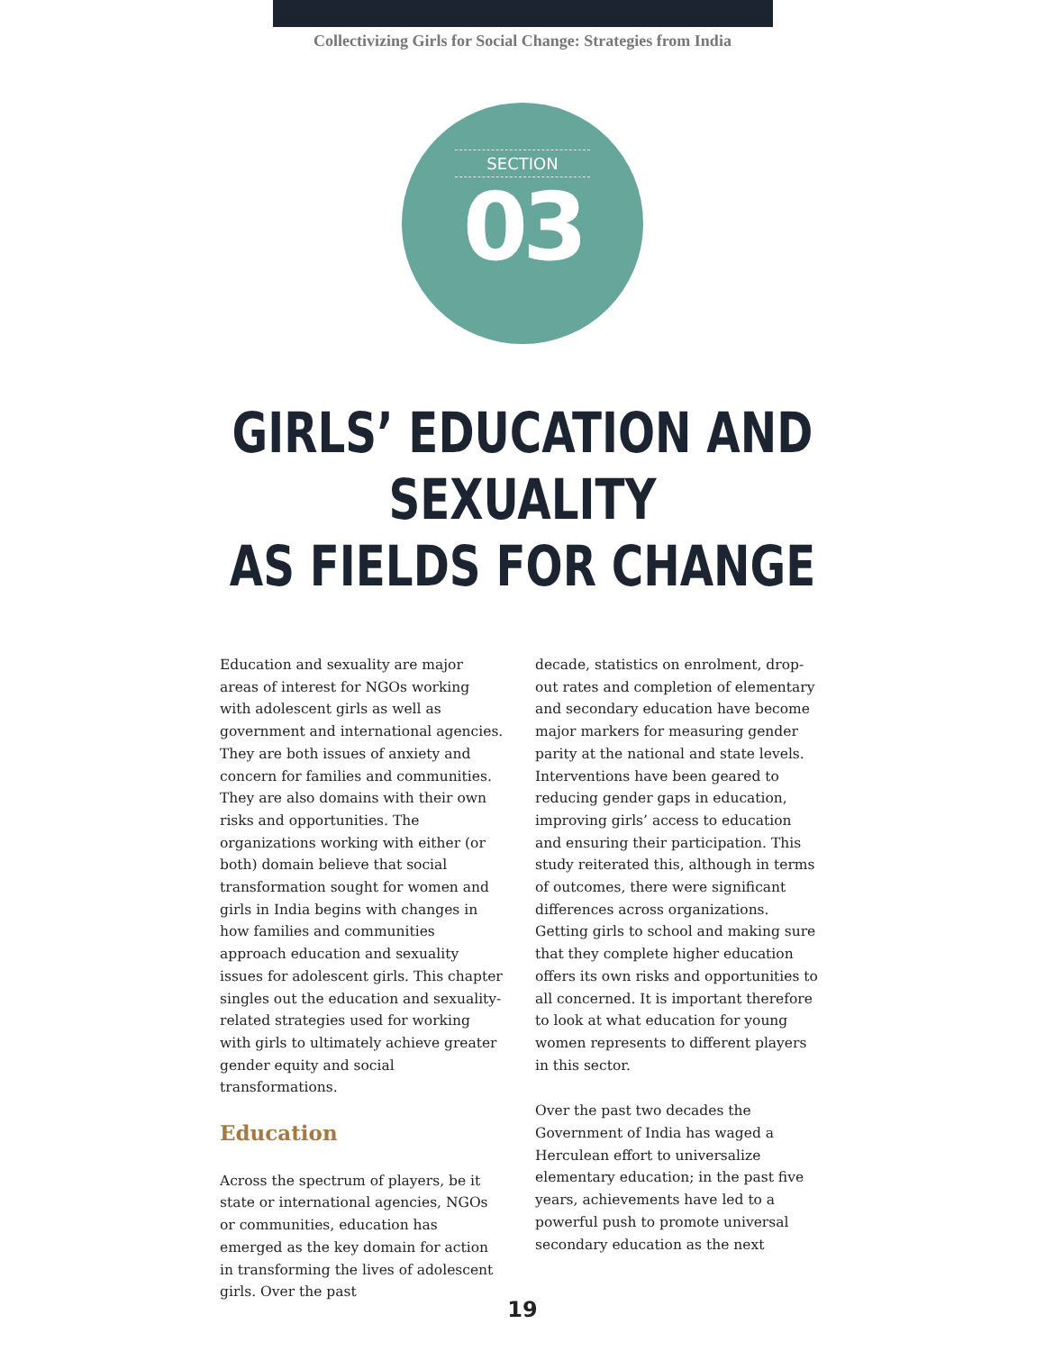Collectivizing Girls for Social Change: Strategies from India
SECTION
03
GIRLS’ EDUCATION AND SEXUALITY
AS FIELDS FOR CHANGE
Education and sexuality are major areas of interest for NGOs working with adolescent girls as well as government and international agencies. They are both issues of anxiety and concern for families and communities. They are also domains with their own risks and opportunities. The organizations working with either (or both) domain believe that social transformation sought for women and girls in India begins with changes in how families and communities approach education and sexuality issues for adolescent girls. This chapter singles out the education and sexuality-related strategies used for working with girls to ultimately achieve greater gender equity and social transformations.
Education
Across the spectrum of players, be it state or international agencies, NGOs or communities, education has emerged as the key domain for action in transforming the lives of adolescent girls. Over the past
decade, statistics on enrolment, drop-out rates and completion of elementary and secondary education have become major markers for measuring gender parity at the national and state levels. Interventions have been geared to reducing gender gaps in education, improving girls’ access to education and ensuring their participation. This study reiterated this, although in terms of outcomes, there were significant differences across organizations. Getting girls to school and making sure that they complete higher education offers its own risks and opportunities to all concerned. It is important therefore to look at what education for young women represents to different players in this sector.
Over the past two decades the Government of India has waged a Herculean effort to universalize elementary education; in the past five years, achievements have led to a powerful push to promote universal secondary education as the next
19